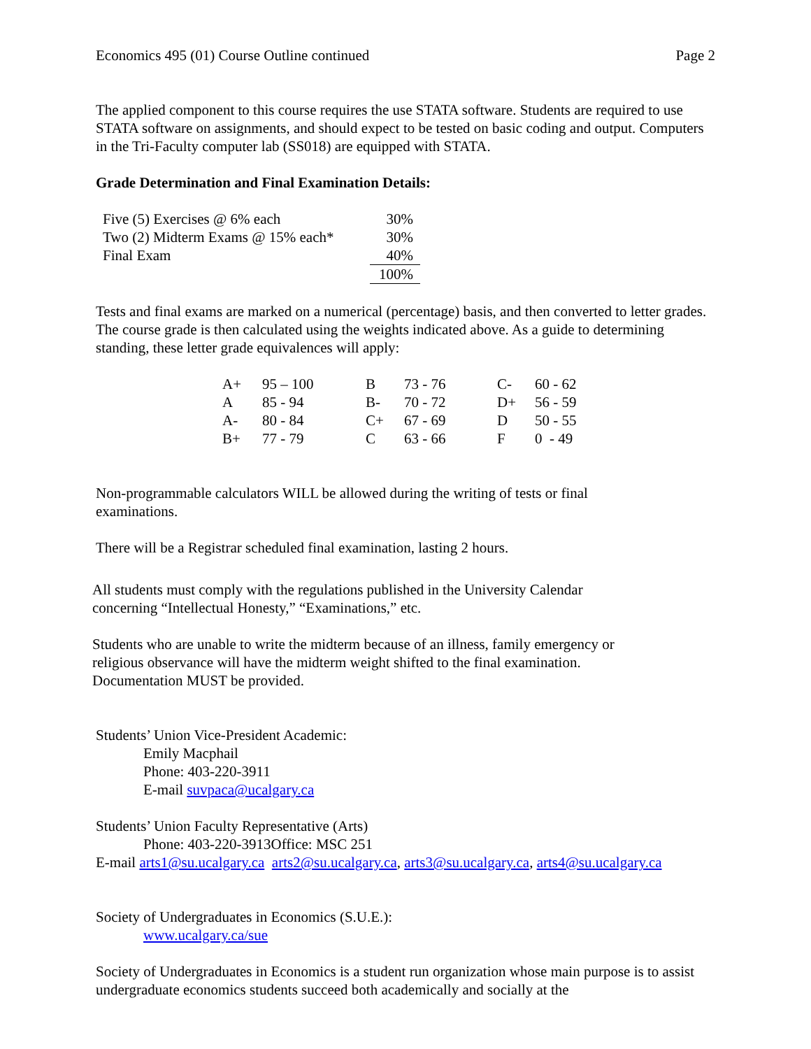Economics 495 (01) Course Outline continued Page 2
The applied component to this course requires the use STATA software. Students are required to use STATA software on assignments, and should expect to be tested on basic coding and output. Computers in the Tri-Faculty computer lab (SS018) are equipped with STATA.
Grade Determination and Final Examination Details:
| Five (5) Exercises @ 6% each | 30% |
| Two (2) Midterm Exams @ 15% each* | 30% |
| Final Exam | 40% |
| | 100% |
Tests and final exams are marked on a numerical (percentage) basis, and then converted to letter grades. The course grade is then calculated using the weights indicated above. As a guide to determining standing, these letter grade equivalences will apply:
| A+ | 95 – 100 | B | 73 - 76 | C- | 60 - 62 |
| A | 85 - 94 | B- | 70 - 72 | D+ | 56 - 59 |
| A- | 80 - 84 | C+ | 67 - 69 | D | 50 - 55 |
| B+ | 77 - 79 | C | 63 - 66 | F | 0 - 49 |
Non-programmable calculators WILL be allowed during the writing of tests or final examinations.
There will be a Registrar scheduled final examination, lasting 2 hours.
All students must comply with the regulations published in the University Calendar concerning “Intellectual Honesty,” “Examinations,” etc.
Students who are unable to write the midterm because of an illness, family emergency or religious observance will have the midterm weight shifted to the final examination. Documentation MUST be provided.
Students’ Union Vice-President Academic:
Emily Macphail
Phone: 403-220-3911
E-mail suvpaca@ucalgary.ca
Students’ Union Faculty Representative (Arts)
Phone: 403-220-3913Office: MSC 251
E-mail arts1@su.ucalgary.ca arts2@su.ucalgary.ca, arts3@su.ucalgary.ca, arts4@su.ucalgary.ca
Society of Undergraduates in Economics (S.U.E.):
www.ucalgary.ca/sue
Society of Undergraduates in Economics is a student run organization whose main purpose is to assist undergraduate economics students succeed both academically and socially at the